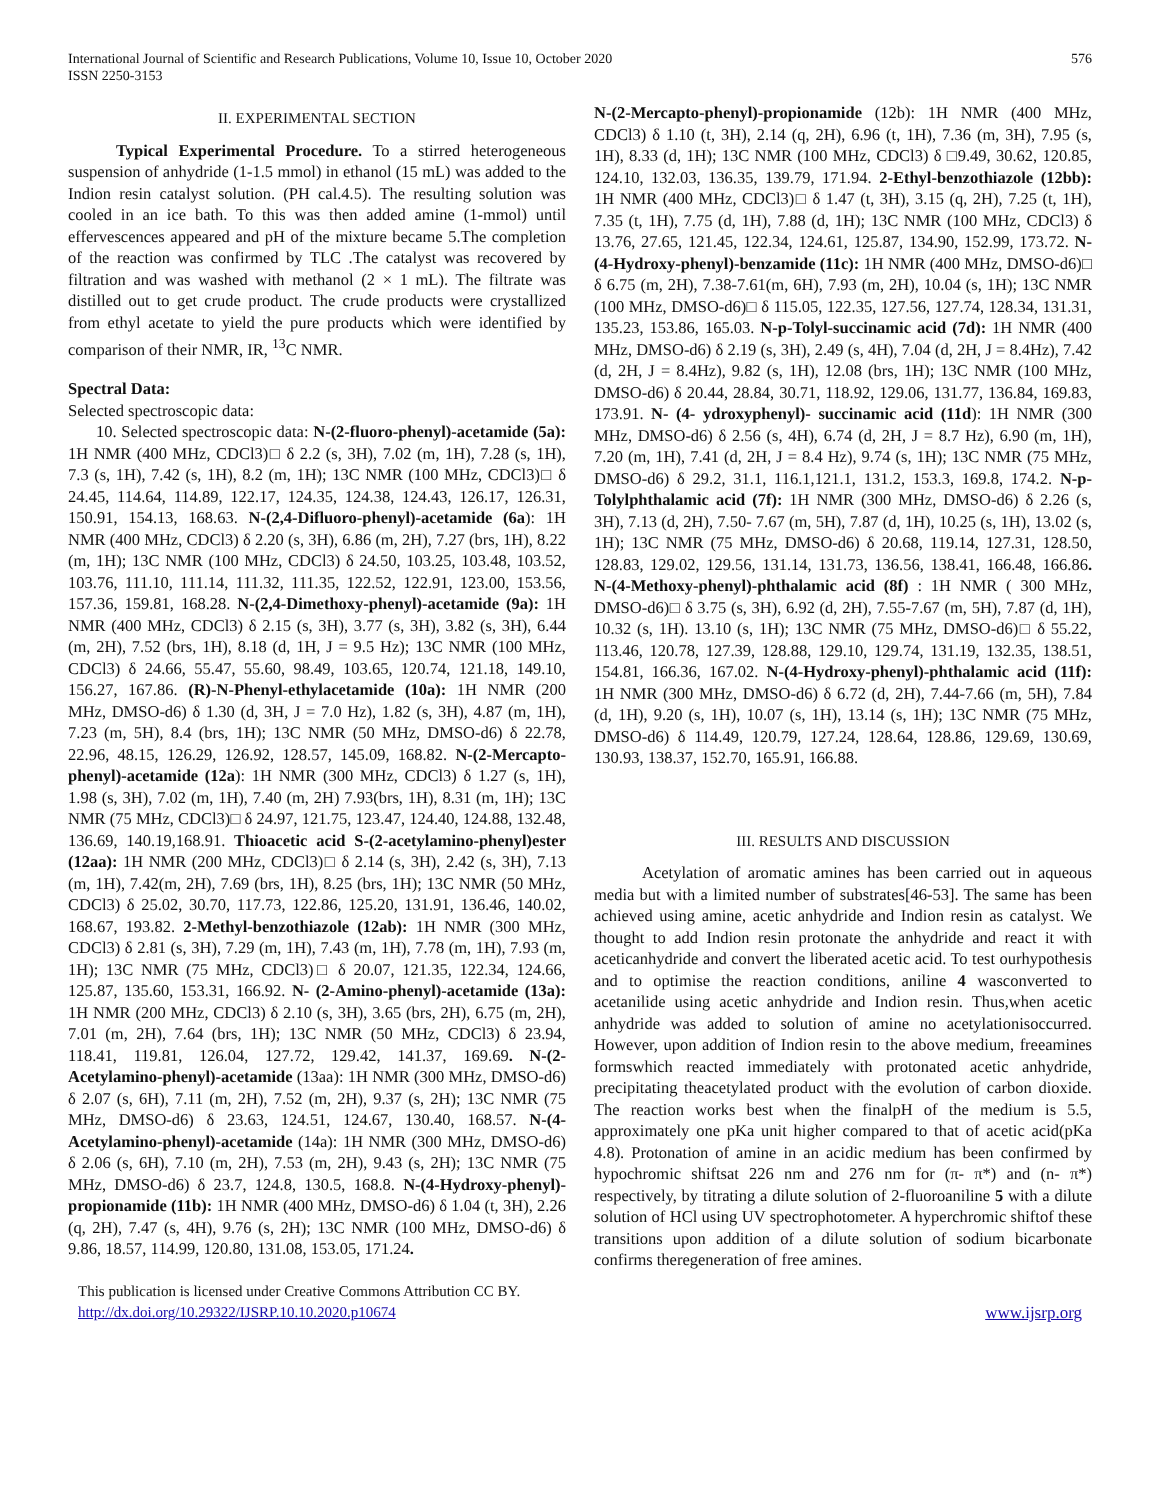International Journal of Scientific and Research Publications, Volume 10, Issue 10, October 2020
ISSN 2250-3153
576
II. EXPERIMENTAL SECTION
Typical Experimental Procedure. To a stirred heterogeneous suspension of anhydride (1-1.5 mmol) in ethanol (15 mL) was added to the Indion resin catalyst solution. (PH cal.4.5). The resulting solution was cooled in an ice bath. To this was then added amine (1-mmol) until effervescences appeared and pH of the mixture became 5.The completion of the reaction was confirmed by TLC .The catalyst was recovered by filtration and was washed with methanol (2 × 1 mL). The filtrate was distilled out to get crude product. The crude products were crystallized from ethyl acetate to yield the pure products which were identified by comparison of their NMR, IR, <sup>13</sup>C NMR.
Spectral Data:
Selected spectroscopic data:
10. Selected spectroscopic data: N-(2-fluoro-phenyl)-acetamide (5a): 1H NMR (400 MHz, CDCl3)□ δ 2.2 (s, 3H), 7.02 (m, 1H), 7.28 (s, 1H), 7.3 (s, 1H), 7.42 (s, 1H), 8.2 (m, 1H); 13C NMR (100 MHz, CDCl3)□ δ 24.45, 114.64, 114.89, 122.17, 124.35, 124.38, 124.43, 126.17, 126.31, 150.91, 154.13, 168.63. N-(2,4-Difluoro-phenyl)-acetamide (6a): 1H NMR (400 MHz, CDCl3) δ 2.20 (s, 3H), 6.86 (m, 2H), 7.27 (brs, 1H), 8.22 (m, 1H); 13C NMR (100 MHz, CDCl3) δ 24.50, 103.25, 103.48, 103.52, 103.76, 111.10, 111.14, 111.32, 111.35, 122.52, 122.91, 123.00, 153.56, 157.36, 159.81, 168.28. N-(2,4-Dimethoxy-phenyl)-acetamide (9a): 1H NMR (400 MHz, CDCl3) δ 2.15 (s, 3H), 3.77 (s, 3H), 3.82 (s, 3H), 6.44 (m, 2H), 7.52 (brs, 1H), 8.18 (d, 1H, J = 9.5 Hz); 13C NMR (100 MHz, CDCl3) δ 24.66, 55.47, 55.60, 98.49, 103.65, 120.74, 121.18, 149.10, 156.27, 167.86. (R)-N-Phenyl-ethylacetamide (10a): 1H NMR (200 MHz, DMSO-d6) δ 1.30 (d, 3H, J = 7.0 Hz), 1.82 (s, 3H), 4.87 (m, 1H), 7.23 (m, 5H), 8.4 (brs, 1H); 13C NMR (50 MHz, DMSO-d6) δ 22.78, 22.96, 48.15, 126.29, 126.92, 128.57, 145.09, 168.82. N-(2-Mercapto-phenyl)-acetamide (12a): 1H NMR (300 MHz, CDCl3) δ 1.27 (s, 1H), 1.98 (s, 3H), 7.02 (m, 1H), 7.40 (m, 2H) 7.93(brs, 1H), 8.31 (m, 1H); 13C NMR (75 MHz, CDCl3)□ δ 24.97, 121.75, 123.47, 124.40, 124.88, 132.48, 136.69, 140.19,168.91. Thioacetic acid S-(2-acetylamino-phenyl)ester (12aa): 1H NMR (200 MHz, CDCl3)□ δ 2.14 (s, 3H), 2.42 (s, 3H), 7.13 (m, 1H), 7.42(m, 2H), 7.69 (brs, 1H), 8.25 (brs, 1H); 13C NMR (50 MHz, CDCl3) δ 25.02, 30.70, 117.73, 122.86, 125.20, 131.91, 136.46, 140.02, 168.67, 193.82. 2-Methyl-benzothiazole (12ab): 1H NMR (300 MHz, CDCl3) δ 2.81 (s, 3H), 7.29 (m, 1H), 7.43 (m, 1H), 7.78 (m, 1H), 7.93 (m, 1H); 13C NMR (75 MHz, CDCl3)□ δ 20.07, 121.35, 122.34, 124.66, 125.87, 135.60, 153.31, 166.92. N- (2-Amino-phenyl)-acetamide (13a): 1H NMR (200 MHz, CDCl3) δ 2.10 (s, 3H), 3.65 (brs, 2H), 6.75 (m, 2H), 7.01 (m, 2H), 7.64 (brs, 1H); 13C NMR (50 MHz, CDCl3) δ 23.94, 118.41, 119.81, 126.04, 127.72, 129.42, 141.37, 169.69. N-(2-Acetylamino-phenyl)-acetamide (13aa): 1H NMR (300 MHz, DMSO-d6) δ 2.07 (s, 6H), 7.11 (m, 2H), 7.52 (m, 2H), 9.37 (s, 2H); 13C NMR (75 MHz, DMSO-d6) δ 23.63, 124.51, 124.67, 130.40, 168.57. N-(4- Acetylamino-phenyl)-acetamide (14a): 1H NMR (300 MHz, DMSO-d6) δ 2.06 (s, 6H), 7.10 (m, 2H), 7.53 (m, 2H), 9.43 (s, 2H); 13C NMR (75 MHz, DMSO-d6) δ 23.7, 124.8, 130.5, 168.8. N-(4-Hydroxy-phenyl)-propionamide (11b): 1H NMR (400 MHz, DMSO-d6) δ 1.04 (t, 3H), 2.26 (q, 2H), 7.47 (s, 4H), 9.76 (s, 2H); 13C NMR (100 MHz, DMSO-d6) δ 9.86, 18.57, 114.99, 120.80, 131.08, 153.05, 171.24.
N-(2-Mercapto-phenyl)-propionamide (12b): 1H NMR (400 MHz, CDCl3) δ 1.10 (t, 3H), 2.14 (q, 2H), 6.96 (t, 1H), 7.36 (m, 3H), 7.95 (s, 1H), 8.33 (d, 1H); 13C NMR (100 MHz, CDCl3) δ □9.49, 30.62, 120.85, 124.10, 132.03, 136.35, 139.79, 171.94. 2-Ethyl-benzothiazole (12bb): 1H NMR (400 MHz, CDCl3)□ δ 1.47 (t, 3H), 3.15 (q, 2H), 7.25 (t, 1H), 7.35 (t, 1H), 7.75 (d, 1H), 7.88 (d, 1H); 13C NMR (100 MHz, CDCl3) δ 13.76, 27.65, 121.45, 122.34, 124.61, 125.87, 134.90, 152.99, 173.72. N- (4-Hydroxy-phenyl)-benzamide (11c): 1H NMR (400 MHz, DMSO-d6)□ δ 6.75 (m, 2H), 7.38-7.61(m, 6H), 7.93 (m, 2H), 10.04 (s, 1H); 13C NMR (100 MHz, DMSO-d6)□ δ 115.05, 122.35, 127.56, 127.74, 128.34, 131.31, 135.23, 153.86, 165.03. N-p-Tolyl-succinamic acid (7d): 1H NMR (400 MHz, DMSO-d6) δ 2.19 (s, 3H), 2.49 (s, 4H), 7.04 (d, 2H, J = 8.4Hz), 7.42 (d, 2H, J = 8.4Hz), 9.82 (s, 1H), 12.08 (brs, 1H); 13C NMR (100 MHz, DMSO-d6) δ 20.44, 28.84, 30.71, 118.92, 129.06, 131.77, 136.84, 169.83, 173.91. N- (4- ydroxyphenyl)- succinamic acid (11d): 1H NMR (300 MHz, DMSO-d6) δ 2.56 (s, 4H), 6.74 (d, 2H, J = 8.7 Hz), 6.90 (m, 1H), 7.20 (m, 1H), 7.41 (d, 2H, J = 8.4 Hz), 9.74 (s, 1H); 13C NMR (75 MHz, DMSO-d6) δ 29.2, 31.1, 116.1,121.1, 131.2, 153.3, 169.8, 174.2. N-p-Tolylphthalamic acid (7f): 1H NMR (300 MHz, DMSO-d6) δ 2.26 (s, 3H), 7.13 (d, 2H), 7.50- 7.67 (m, 5H), 7.87 (d, 1H), 10.25 (s, 1H), 13.02 (s, 1H); 13C NMR (75 MHz, DMSO-d6) δ 20.68, 119.14, 127.31, 128.50, 128.83, 129.02, 129.56, 131.14, 131.73, 136.56, 138.41, 166.48, 166.86. N-(4-Methoxy-phenyl)-phthalamic acid (8f) : 1H NMR ( 300 MHz, DMSO-d6)□ δ 3.75 (s, 3H), 6.92 (d, 2H), 7.55-7.67 (m, 5H), 7.87 (d, 1H), 10.32 (s, 1H). 13.10 (s, 1H); 13C NMR (75 MHz, DMSO-d6)□ δ 55.22, 113.46, 120.78, 127.39, 128.88, 129.10, 129.74, 131.19, 132.35, 138.51, 154.81, 166.36, 167.02. N-(4-Hydroxy-phenyl)-phthalamic acid (11f): 1H NMR (300 MHz, DMSO-d6) δ 6.72 (d, 2H), 7.44-7.66 (m, 5H), 7.84 (d, 1H), 9.20 (s, 1H), 10.07 (s, 1H), 13.14 (s, 1H); 13C NMR (75 MHz, DMSO-d6) δ 114.49, 120.79, 127.24, 128.64, 128.86, 129.69, 130.69, 130.93, 138.37, 152.70, 165.91, 166.88.
III. RESULTS AND DISCUSSION
Acetylation of aromatic amines has been carried out in aqueous media but with a limited number of substrates[46-53]. The same has been achieved using amine, acetic anhydride and Indion resin as catalyst. We thought to add Indion resin protonate the anhydride and react it with aceticanhydride and convert the liberated acetic acid. To test ourhypothesis and to optimise the reaction conditions, aniline 4 wasconverted to acetanilide using acetic anhydride and Indion resin. Thus,when acetic anhydride was added to solution of amine no acetylationisoccurred. However, upon addition of Indion resin to the above medium, freeamines formswhich reacted immediately with protonated acetic anhydride, precipitating theacetylated product with the evolution of carbon dioxide. The reaction works best when the finalpH of the medium is 5.5, approximately one pKa unit higher compared to that of acetic acid(pKa 4.8). Protonation of amine in an acidic medium has been confirmed by hypochromic shiftsat 226 nm and 276 nm for (π- π*) and (n- π*) respectively, by titrating a dilute solution of 2-fluoroaniline 5 with a dilute solution of HCl using UV spectrophotometer. A hyperchromic shiftof these transitions upon addition of a dilute solution of sodium bicarbonate confirms theregeneration of free amines.
This publication is licensed under Creative Commons Attribution CC BY.
http://dx.doi.org/10.29322/IJSRP.10.10.2020.p10674
www.ijsrp.org